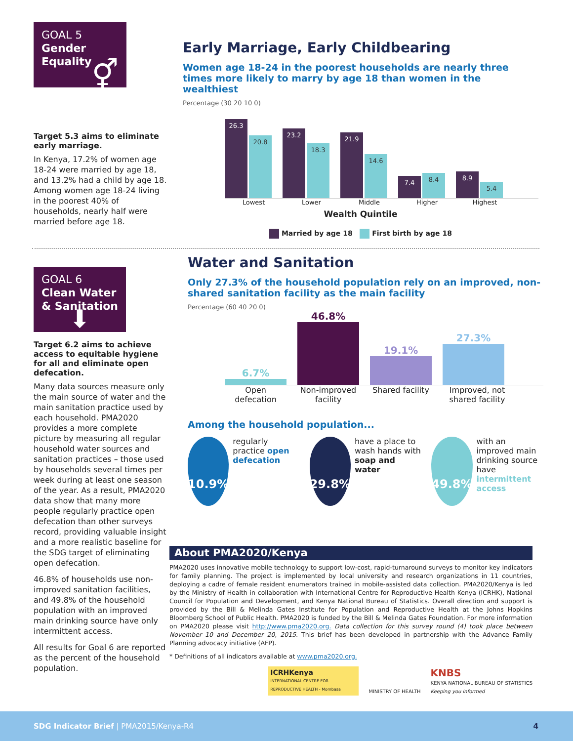GOAL 5
Gender Equality
⚥
Target 5.3 aims to eliminate early marriage.
In Kenya, 17.2% of women age 18-24 were married by age 18, and 13.2% had a child by age 18. Among women age 18-24 living in the poorest 40% of households, nearly half were married before age 18.
Early Marriage, Early Childbearing
Women age 18-24 in the poorest households are nearly three times more likely to marry by age 18 than women in the wealthiest
Percentage (30 20 10 0)
26.3
20.8
23.2
18.3
21.9
14.6
7.4
8.4
8.9
5.4
Lowest Lower Middle Higher Highest
Wealth Quintile
Married by age 18 First birth by age 18
GOAL 6
Clean Water & Sanitation
⬇
Target 6.2 aims to achieve access to equitable hygiene for all and eliminate open defecation.
Many data sources measure only the main source of water and the main sanitation practice used by each household. PMA2020 provides a more complete picture by measuring all regular household water sources and sanitation practices – those used by households several times per week during at least one season of the year. As a result, PMA2020 data show that many more people regularly practice open defecation than other surveys record, providing valuable insight and a more realistic baseline for the SDG target of eliminating open defecation.
46.8% of households use non-improved sanitation facilities, and 49.8% of the household population with an improved main drinking source have only intermittent access.
All results for Goal 6 are reported as the percent of the household population.
Water and Sanitation
Only 27.3% of the household population rely on an improved, non-shared sanitation facility as the main facility
Percentage (60 40 20 0)
6.7%
46.8%
19.1%
27.3%
Open defecation Non-improved facility Shared facility Improved, not shared facility
Among the household population...
10.9%
regularly practice open defecation
29.8%
have a place to wash hands with soap and water
49.8%
with an improved main drinking source have intermittent access
About PMA2020/Kenya
PMA2020 uses innovative mobile technology to support low-cost, rapid-turnaround surveys to monitor key indicators for family planning. The project is implemented by local university and research organizations in 11 countries, deploying a cadre of female resident enumerators trained in mobile-assisted data collection. PMA2020/Kenya is led by the Ministry of Health in collaboration with International Centre for Reproductive Health Kenya (ICRHK), National Council for Population and Development, and Kenya National Bureau of Statistics. Overall direction and support is provided by the Bill & Melinda Gates Institute for Population and Reproductive Health at the Johns Hopkins Bloomberg School of Public Health. PMA2020 is funded by the Bill & Melinda Gates Foundation. For more information on PMA2020 please visit http://www.pma2020.org. Data collection for this survey round (4) took place between November 10 and December 20, 2015. This brief has been developed in partnership with the Advance Family Planning advocacy initiative (AFP).
* Definitions of all indicators available at www.pma2020.org.
ICRHKenya
INTERNATIONAL CENTRE FOR REPRODUCTIVE HEALTH - Mombasa
MINISTRY OF HEALTH
KNBS
KENYA NATIONAL BUREAU OF STATISTICS
Keeping you informed
SDG Indicator Brief | PMA2015/Kenya-R4 4